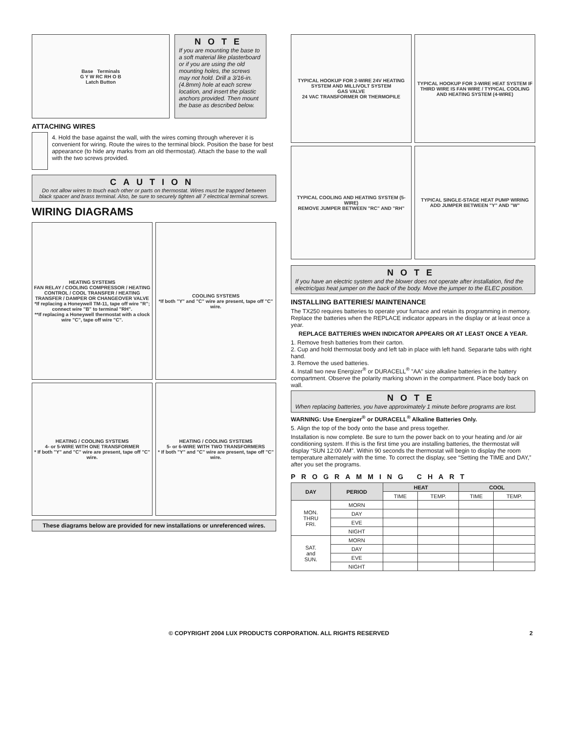Base Terminals
G Y W RC RH O B
Latch Button
NOTE
If you are mounting the base to a soft material like plasterboard or if you are using the old mounting holes, the screws may not hold. Drill a 3/16-in. (4.8mm) hole at each screw location, and insert the plastic anchors provided. Then mount the base as described below.
ATTACHING WIRES
4. Hold the base against the wall, with the wires coming through wherever it is convenient for wiring. Route the wires to the terminal block. Position the base for best appearance (to hide any marks from an old thermostat). Attach the base to the wall with the two screws provided.
CAUTION
Do not allow wires to touch each other or parts on thermostat. Wires must be trapped between black spacer and brass terminal. Also, be sure to securely tighten all 7 electrical terminal screws.
WIRING DIAGRAMS
HEATING SYSTEMS
FAN RELAY / COOLING COMPRESSOR / HEATING CONTROL / COOL TRANSFER / HEATING TRANSFER / DAMPER OR CHANGEOVER VALVE
*If replacing a Honeywell TM-11, tape off wire "R"; connect wire "B" to terminal "RH".
**If replacing a Honeywell thermostat with a clock wire "C", tape off wire "C".
COOLING SYSTEMS
*If both "Y" and "C" wire are present, tape off "C" wire.
HEATING / COOLING SYSTEMS
4- or 5-WIRE WITH ONE TRANSFORMER
* If both "Y" and "C" wire are present, tape off "C" wire.
HEATING / COOLING SYSTEMS
5- or 6-WIRE WITH TWO TRANSFORMERS
* If both "Y" and "C" wire are present, tape off "C" wire.
These diagrams below are provided for new installations or unreferenced wires.
TYPICAL HOOKUP FOR 2-WIRE 24V HEATING SYSTEM AND MILLIVOLT SYSTEM
GAS VALVE
24 VAC TRANSFORMER OR THERMOPILE
TYPICAL HOOKUP FOR 3-WIRE HEAT SYSTEM IF THIRD WIRE IS FAN WIRE / TYPICAL COOLING AND HEATING SYSTEM (4-WIRE)
TYPICAL COOLING AND HEATING SYSTEM (5-WIRE)
REMOVE JUMPER BETWEEN "RC" AND "RH"
TYPICAL SINGLE-STAGE HEAT PUMP WIRING
ADD JUMPER BETWEEN "Y" AND "W"
NOTE
If you have an electric system and the blower does not operate after installation, find the electric/gas heat jumper on the back of the body. Move the jumper to the ELEC position.
INSTALLING BATTERIES/ MAINTENANCE
The TX250 requires batteries to operate your furnace and retain its programming in memory. Replace the batteries when the REPLACE indicator appears in the display or at least once a year.
REPLACE BATTERIES WHEN INDICATOR APPEARS OR AT LEAST ONCE A YEAR.
1. Remove fresh batteries from their carton.
2. Cup and hold thermostat body and left tab in place with left hand. Separarte tabs with right hand.
3. Remove the used batteries.
4. Install two new Energizer<sup>®</sup> or DURACELL<sup>®</sup> "AA" size alkaline batteries in the battery compartment. Observe the polarity marking shown in the compartment. Place body back on wall.
NOTE
When replacing batteries, you have approximately 1 minute before programs are lost.
WARNING: Use Energizer<sup>®</sup> or DURACELL<sup>®</sup> Alkaline Batteries Only.
5. Align the top of the body onto the base and press together.
Installation is now complete. Be sure to turn the power back on to your heating and /or air conditioning system. If this is the first time you are installing batteries, the thermostat will display “SUN 12:00 AM”. Within 90 seconds the thermostat will begin to display the room temperature alternately with the time. To correct the display, see “Setting the TIME and DAY,” after you set the programs.
PROGRAMMING CHART
| DAY | PERIOD | HEAT | | COOL | |
| --- | --- | --- | --- | --- | --- |
| | | TIME | TEMP. | TIME | TEMP. |
| MON. THRU FRI. | MORN | | | | |
| | DAY | | | | |
| | EVE | | | | |
| | NIGHT | | | | |
| SAT. and SUN. | MORN | | | | |
| | DAY | | | | |
| | EVE | | | | |
| | NIGHT | | | | |
© COPYRIGHT 2004 LUX PRODUCTS CORPORATION. ALL RIGHTS RESERVED 2